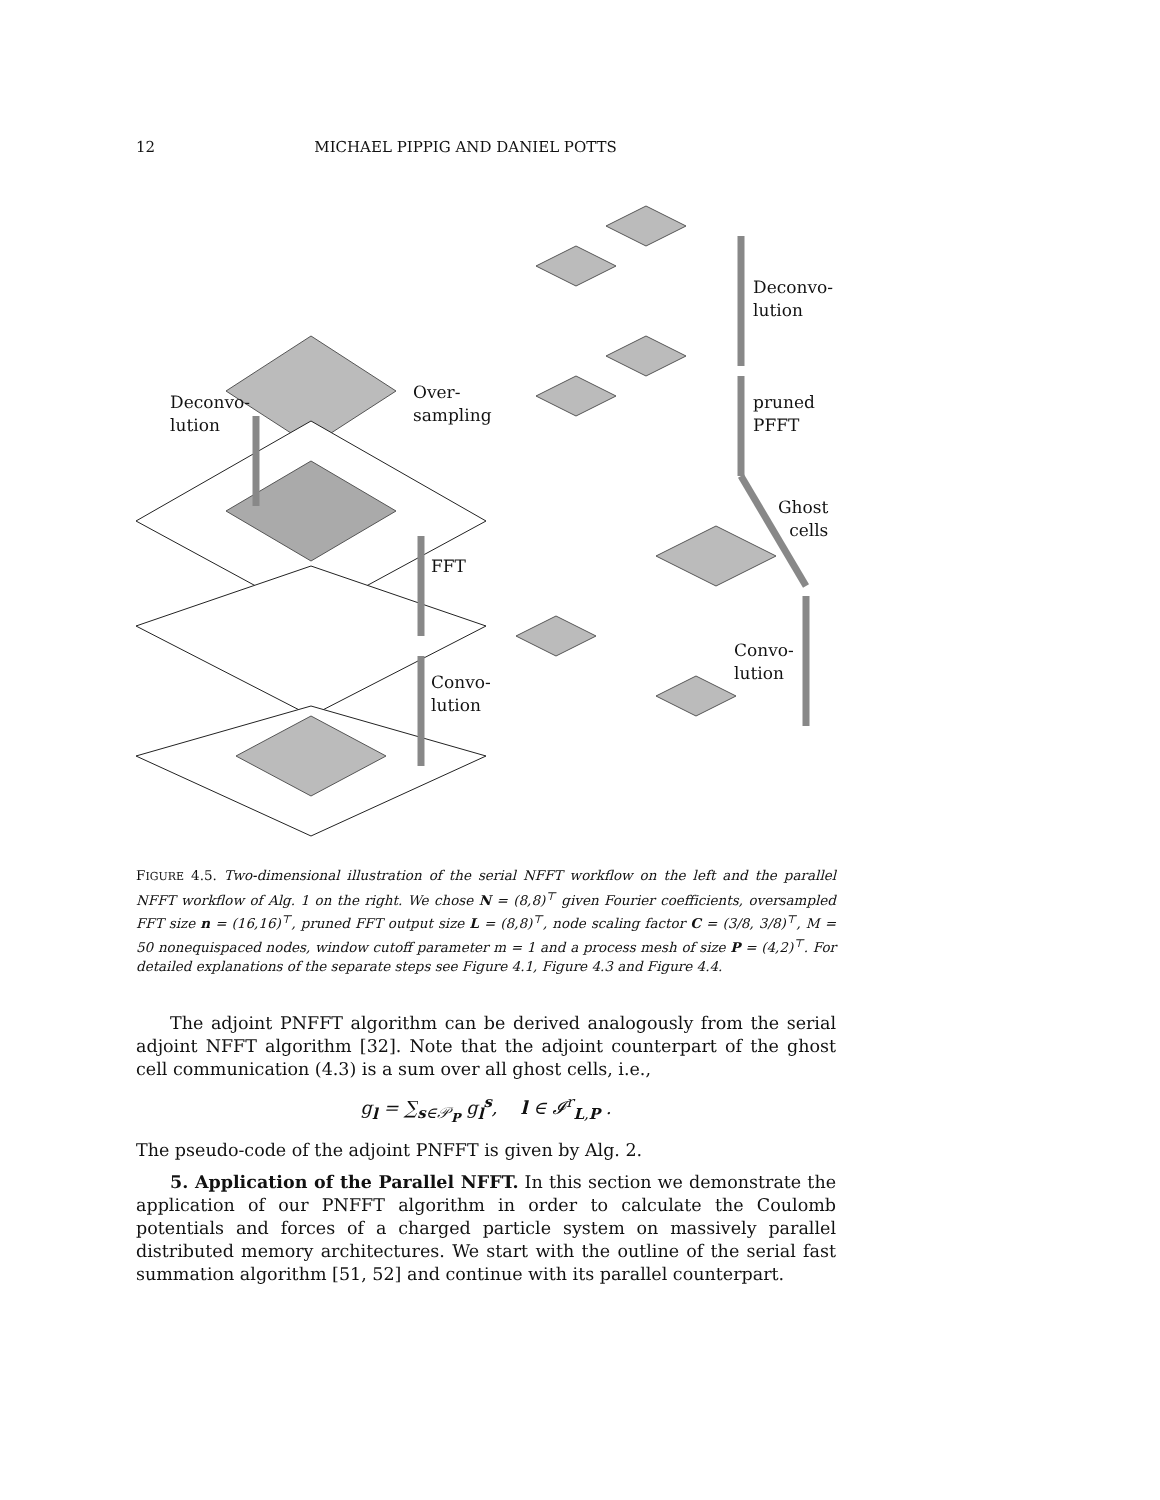12 MICHAEL PIPPIG AND DANIEL POTTS
Deconvo-
lution
Over-
sampling
FFT
Convo-
lution
Deconvo-
lution
pruned
PFFT
Ghost
cells
Convo-
lution
FIGURE 4.5. Two-dimensional illustration of the serial NFFT workflow on the left and the parallel NFFT workflow of Alg. 1 on the right. We chose N = (8,8)<sup>⊤</sup> given Fourier coefficients, oversampled FFT size n = (16,16)<sup>⊤</sup>, pruned FFT output size L = (8,8)<sup>⊤</sup>, node scaling factor C = (3/8, 3/8)<sup>⊤</sup>, M = 50 nonequispaced nodes, window cutoff parameter m = 1 and a process mesh of size P = (4,2)<sup>⊤</sup>. For detailed explanations of the separate steps see Figure 4.1, Figure 4.3 and Figure 4.4.
The adjoint PNFFT algorithm can be derived analogously from the serial adjoint NFFT algorithm [32]. Note that the adjoint counterpart of the ghost cell communication (4.3) is a sum over all ghost cells, i.e.,
g<sub>l</sub> = ∑<sub>s∈𝒫<sub>P</sub></sub> g<sub>l</sub><sup>s</sup>, l ∈ 𝓘<sup>r</sup><sub>L,P</sub> .
The pseudo-code of the adjoint PNFFT is given by Alg. 2.
5. Application of the Parallel NFFT. In this section we demonstrate the application of our PNFFT algorithm in order to calculate the Coulomb potentials and forces of a charged particle system on massively parallel distributed memory architectures. We start with the outline of the serial fast summation algorithm [51, 52] and continue with its parallel counterpart.